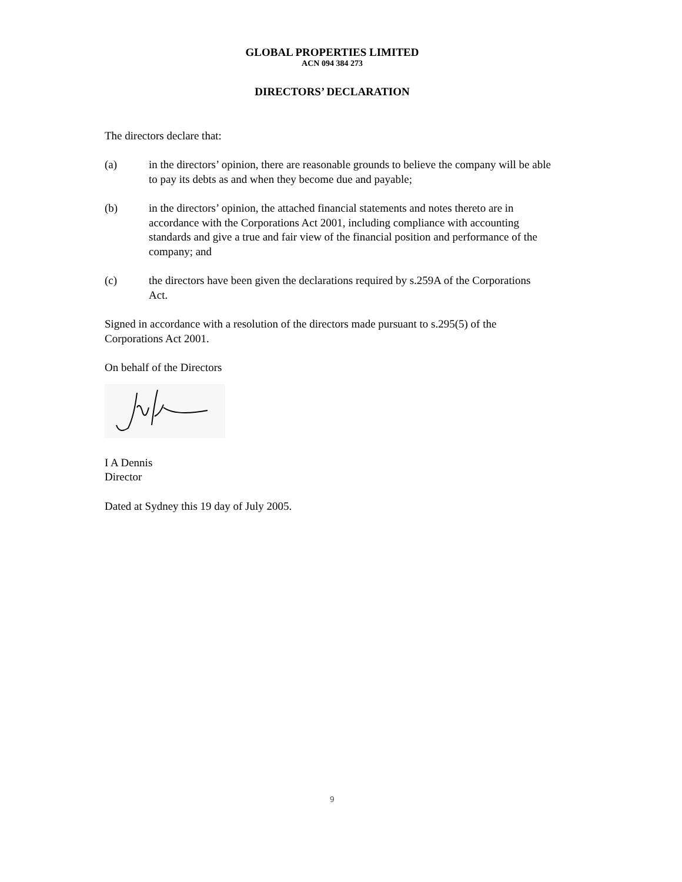GLOBAL PROPERTIES LIMITED
ACN 094 384 273
DIRECTORS’ DECLARATION
The directors declare that:
(a) in the directors’ opinion, there are reasonable grounds to believe the company will be able to pay its debts as and when they become due and payable;
(b) in the directors’ opinion, the attached financial statements and notes thereto are in accordance with the Corporations Act 2001, including compliance with accounting standards and give a true and fair view of the financial position and performance of the company; and
(c) the directors have been given the declarations required by s.259A of the Corporations Act.
Signed in accordance with a resolution of the directors made pursuant to s.295(5) of the Corporations Act 2001.
On behalf of the Directors
I A Dennis
Director
Dated at Sydney this 19 day of July 2005.
9